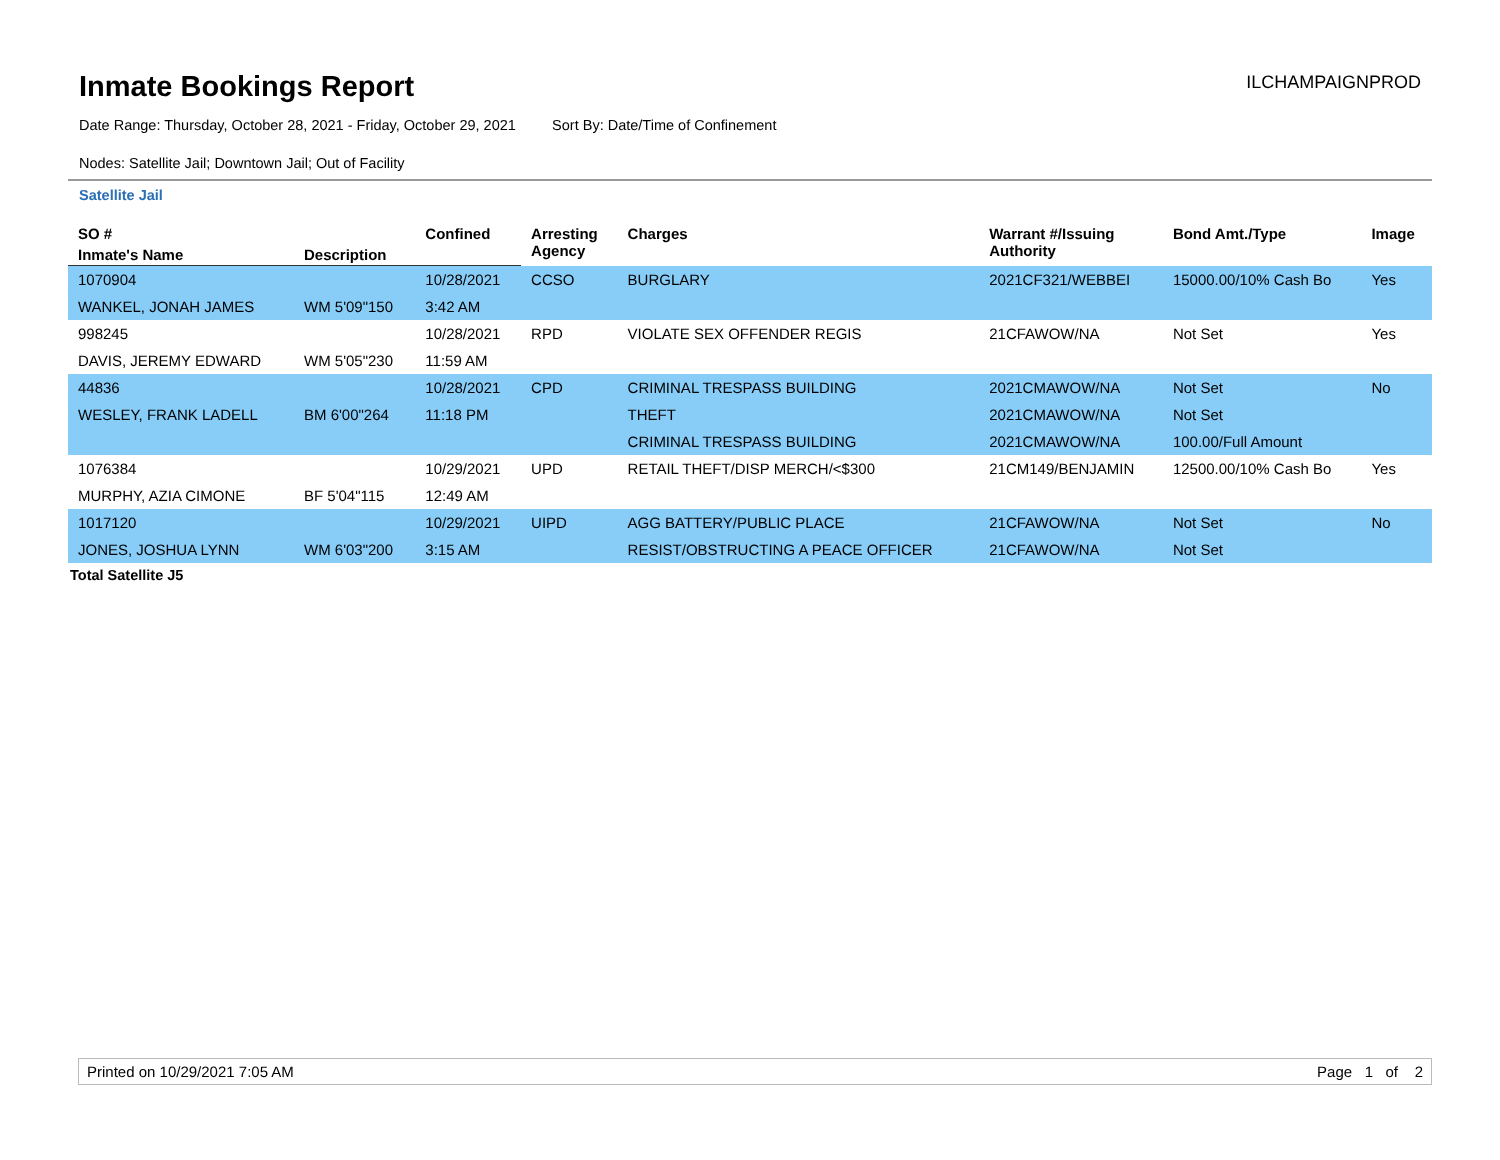Inmate Bookings Report
ILCHAMPAIGNPROD
Date Range: Thursday, October 28, 2021 - Friday, October 29, 2021 Sort By: Date/Time of Confinement
Nodes: Satellite Jail; Downtown Jail; Out of Facility
Satellite Jail
| SO # | | Confined | Arresting Agency | Charges | Warrant #/Issuing Authority | Bond Amt./Type | Image |
| --- | --- | --- | --- | --- | --- | --- | --- |
| Inmate's Name | Description | | | | | | |
| 1070904 | | 10/28/2021 | CCSO | BURGLARY | 2021CF321/WEBBEI | 15000.00/10% Cash Bo | Yes |
| WANKEL, JONAH JAMES | WM 5'09"150 | 3:42 AM | | | | | |
| 998245 | | 10/28/2021 | RPD | VIOLATE SEX OFFENDER REGIS | 21CFAWOW/NA | Not Set | Yes |
| DAVIS, JEREMY EDWARD | WM 5'05"230 | 11:59 AM | | | | | |
| 44836 | | 10/28/2021 | CPD | CRIMINAL TRESPASS BUILDING | 2021CMAWOW/NA | Not Set | No |
| WESLEY, FRANK LADELL | BM 6'00"264 | 11:18 PM | | THEFT | 2021CMAWOW/NA | Not Set | |
| | | | | CRIMINAL TRESPASS BUILDING | 2021CMAWOW/NA | 100.00/Full Amount | |
| 1076384 | | 10/29/2021 | UPD | RETAIL THEFT/DISP MERCH/<$300 | 21CM149/BENJAMIN | 12500.00/10% Cash Bo | Yes |
| MURPHY, AZIA CIMONE | BF 5'04"115 | 12:49 AM | | | | | |
| 1017120 | | 10/29/2021 | UIPD | AGG BATTERY/PUBLIC PLACE | 21CFAWOW/NA | Not Set | No |
| JONES, JOSHUA LYNN | WM 6'03"200 | 3:15 AM | | RESIST/OBSTRUCTING A PEACE OFFICER | 21CFAWOW/NA | Not Set | |
Total Satellite J5
Printed on 10/29/2021 7:05 AM Page 1 of 2